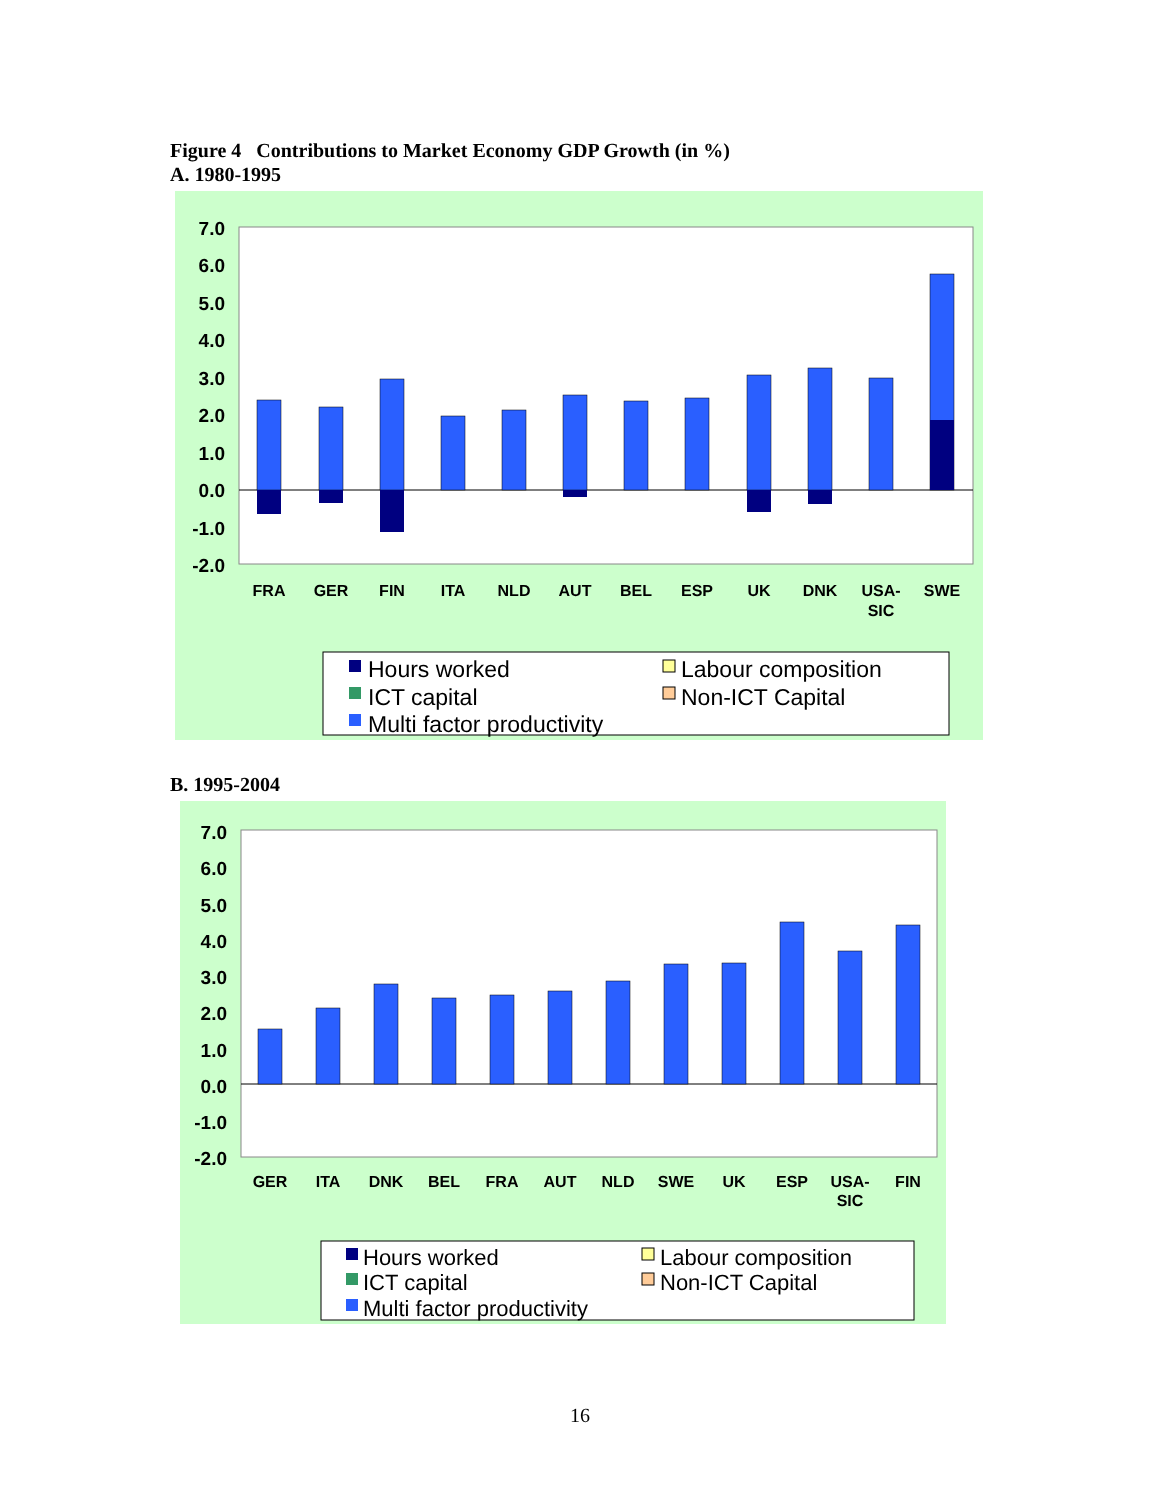Figure 4 Contributions to Market Economy GDP Growth (in %)
A. 1980-1995
7.0
6.0
5.0
4.0
3.0
2.0
1.0
0.0
-1.0
-2.0
FRA
GER
FIN
ITA
NLD
AUT
BEL
ESP
UK
DNK
USA-
SIC
SWE
Hours worked
Labour composition
ICT capital
Non-ICT Capital
Multi factor productivity
B. 1995-2004
7.0
6.0
5.0
4.0
3.0
2.0
1.0
0.0
-1.0
-2.0
GER
ITA
DNK
BEL
FRA
AUT
NLD
SWE
UK
ESP
USA-
SIC
FIN
Hours worked
Labour composition
ICT capital
Non-ICT Capital
Multi factor productivity
16